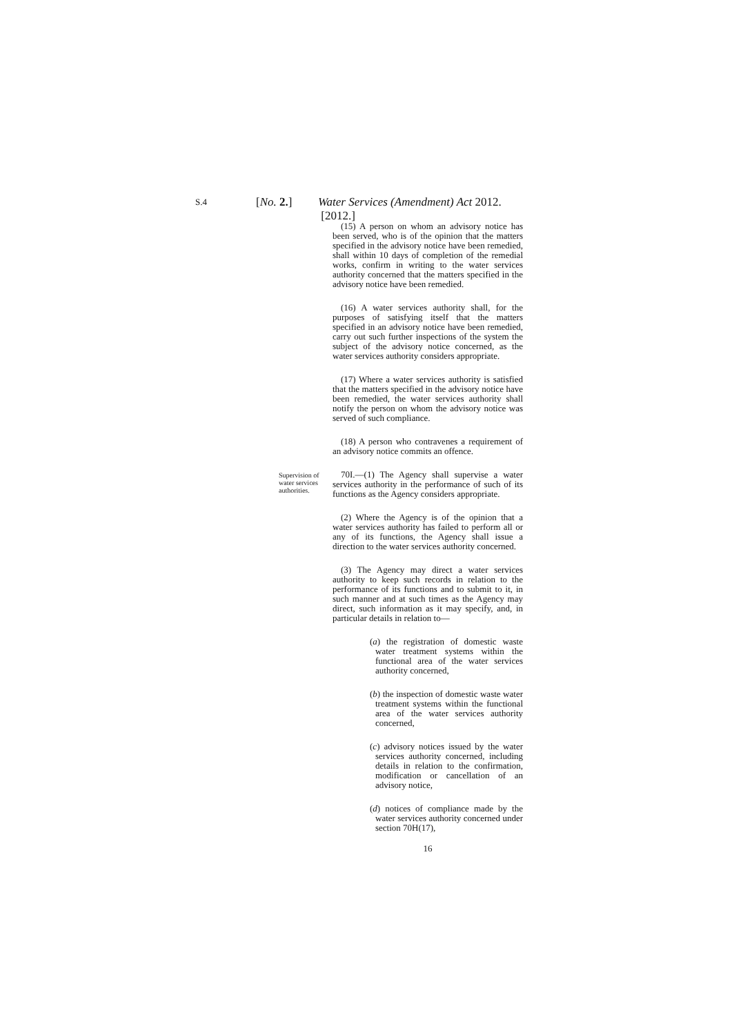S.4
[No. 2.] Water Services (Amendment) Act 2012. [2012.]
(15) A person on whom an advisory notice has been served, who is of the opinion that the matters specified in the advisory notice have been remedied, shall within 10 days of completion of the remedial works, confirm in writing to the water services authority concerned that the matters specified in the advisory notice have been remedied.
(16) A water services authority shall, for the purposes of satisfying itself that the matters specified in an advisory notice have been remedied, carry out such further inspections of the system the subject of the advisory notice concerned, as the water services authority considers appropriate.
(17) Where a water services authority is satisfied that the matters specified in the advisory notice have been remedied, the water services authority shall notify the person on whom the advisory notice was served of such compliance.
(18) A person who contravenes a requirement of an advisory notice commits an offence.
Supervision of water services authorities.
70I.—(1) The Agency shall supervise a water services authority in the performance of such of its functions as the Agency considers appropriate.
(2) Where the Agency is of the opinion that a water services authority has failed to perform all or any of its functions, the Agency shall issue a direction to the water services authority concerned.
(3) The Agency may direct a water services authority to keep such records in relation to the performance of its functions and to submit to it, in such manner and at such times as the Agency may direct, such information as it may specify, and, in particular details in relation to—
(a) the registration of domestic waste water treatment systems within the functional area of the water services authority concerned,
(b) the inspection of domestic waste water treatment systems within the functional area of the water services authority concerned,
(c) advisory notices issued by the water services authority concerned, including details in relation to the confirmation, modification or cancellation of an advisory notice,
(d) notices of compliance made by the water services authority concerned under section 70H(17),
16